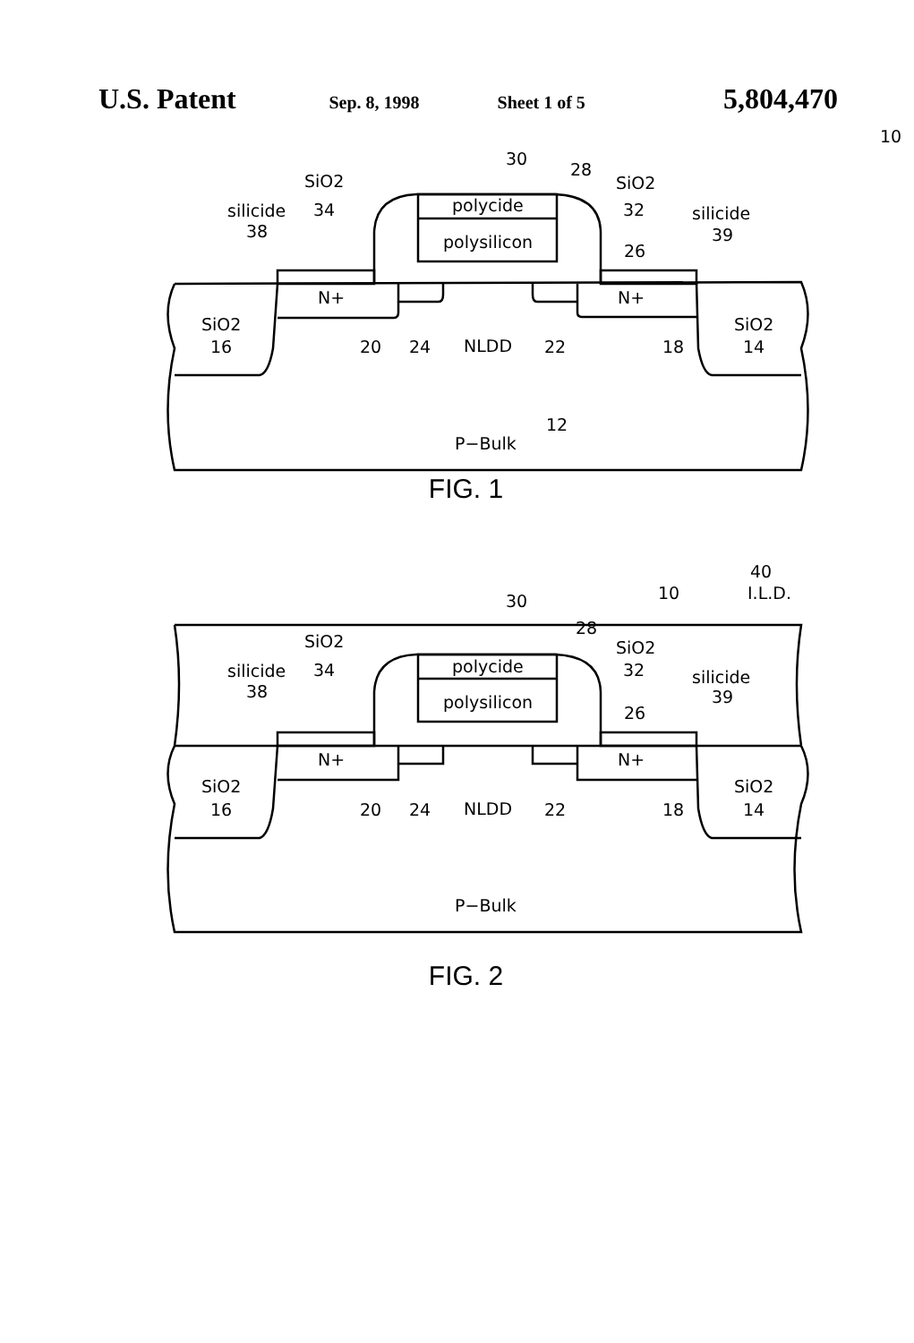U.S. Patent Sep. 8, 1998 Sheet 1 of 5 5,804,470
10
30
28
SiO2
34
SiO2
32
silicide
38
silicide
39
polycide
polysilicon
26
N+
N+
SiO2
16
SiO2
14
20
24
NLDD
22
18
12
P−Bulk
FIG. 1
40
I.L.D.
10
30
28
SiO2
34
SiO2
32
silicide
38
silicide
39
polycide
polysilicon
26
N+
N+
SiO2
16
SiO2
14
20
24
NLDD
22
18
P−Bulk
FIG. 2